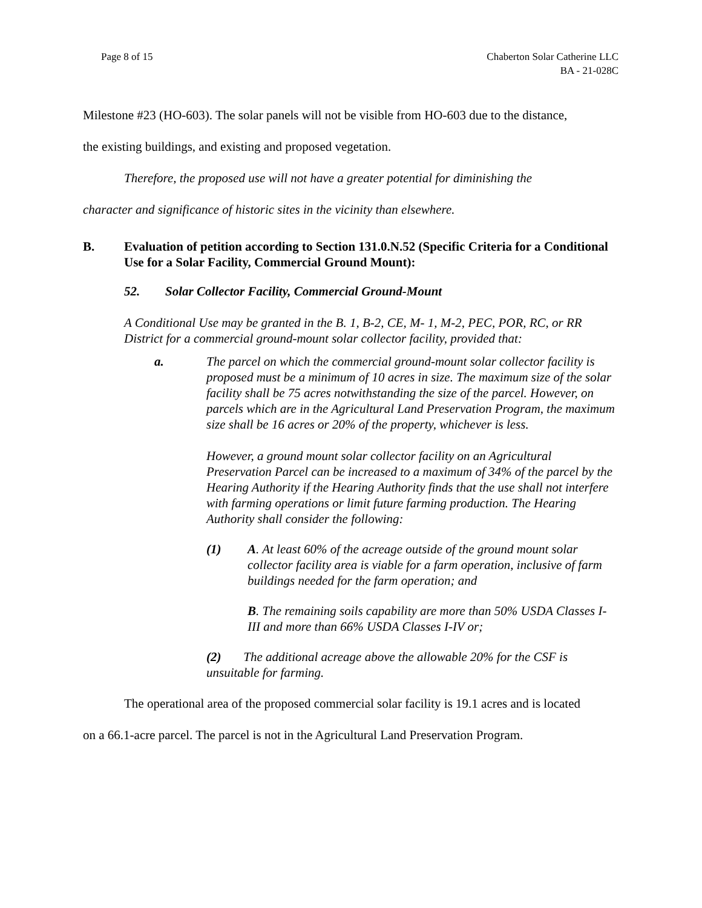Page 8 of 15 Chaberton Solar Catherine LLC
BA - 21-028C
Milestone #23 (HO-603). The solar panels will not be visible from HO-603 due to the distance,
the existing buildings, and existing and proposed vegetation.
Therefore, the proposed use will not have a greater potential for diminishing the
character and significance of historic sites in the vicinity than elsewhere.
B. Evaluation of petition according to Section 131.0.N.52 (Specific Criteria for a Conditional Use for a Solar Facility, Commercial Ground Mount):
52. Solar Collector Facility, Commercial Ground-Mount
A Conditional Use may be granted in the B. 1, B-2, CE, M- 1, M-2, PEC, POR, RC, or RR District for a commercial ground-mount solar collector facility, provided that:
a. The parcel on which the commercial ground-mount solar collector facility is proposed must be a minimum of 10 acres in size. The maximum size of the solar facility shall be 75 acres notwithstanding the size of the parcel. However, on parcels which are in the Agricultural Land Preservation Program, the maximum size shall be 16 acres or 20% of the property, whichever is less.
However, a ground mount solar collector facility on an Agricultural Preservation Parcel can be increased to a maximum of 34% of the parcel by the Hearing Authority if the Hearing Authority finds that the use shall not interfere with farming operations or limit future farming production. The Hearing Authority shall consider the following:
(1) A. At least 60% of the acreage outside of the ground mount solar collector facility area is viable for a farm operation, inclusive of farm buildings needed for the farm operation; and
B. The remaining soils capability are more than 50% USDA Classes I-III and more than 66% USDA Classes I-IV or;
(2) The additional acreage above the allowable 20% for the CSF is unsuitable for farming.
The operational area of the proposed commercial solar facility is 19.1 acres and is located
on a 66.1-acre parcel. The parcel is not in the Agricultural Land Preservation Program.